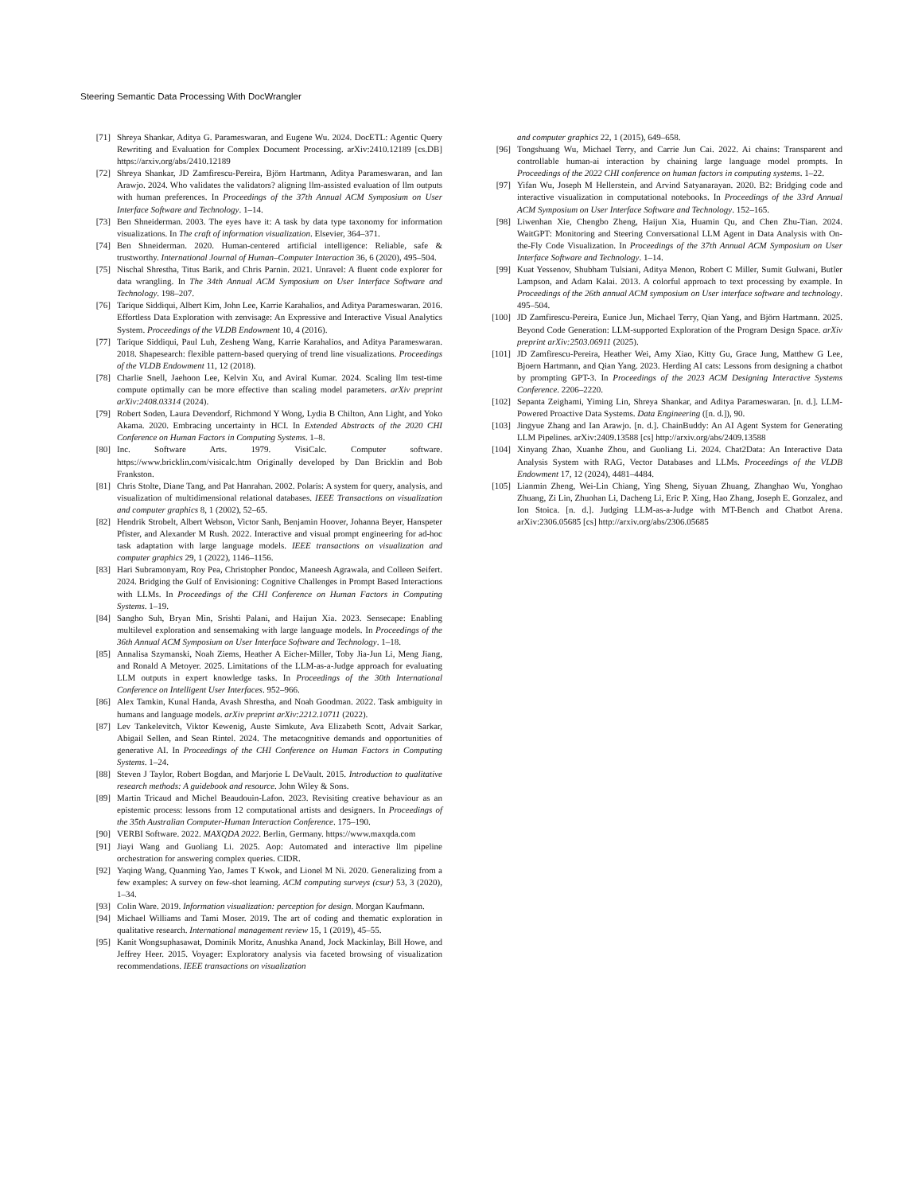Steering Semantic Data Processing With DocWrangler
[71] Shreya Shankar, Aditya G. Parameswaran, and Eugene Wu. 2024. DocETL: Agentic Query Rewriting and Evaluation for Complex Document Processing. arXiv:2410.12189 [cs.DB] https://arxiv.org/abs/2410.12189
[72] Shreya Shankar, JD Zamfirescu-Pereira, Björn Hartmann, Aditya Parameswaran, and Ian Arawjo. 2024. Who validates the validators? aligning llm-assisted evaluation of llm outputs with human preferences. In Proceedings of the 37th Annual ACM Symposium on User Interface Software and Technology. 1–14.
[73] Ben Shneiderman. 2003. The eyes have it: A task by data type taxonomy for information visualizations. In The craft of information visualization. Elsevier, 364–371.
[74] Ben Shneiderman. 2020. Human-centered artificial intelligence: Reliable, safe & trustworthy. International Journal of Human–Computer Interaction 36, 6 (2020), 495–504.
[75] Nischal Shrestha, Titus Barik, and Chris Parnin. 2021. Unravel: A fluent code explorer for data wrangling. In The 34th Annual ACM Symposium on User Interface Software and Technology. 198–207.
[76] Tarique Siddiqui, Albert Kim, John Lee, Karrie Karahalios, and Aditya Parameswaran. 2016. Effortless Data Exploration with zenvisage: An Expressive and Interactive Visual Analytics System. Proceedings of the VLDB Endowment 10, 4 (2016).
[77] Tarique Siddiqui, Paul Luh, Zesheng Wang, Karrie Karahalios, and Aditya Parameswaran. 2018. Shapesearch: flexible pattern-based querying of trend line visualizations. Proceedings of the VLDB Endowment 11, 12 (2018).
[78] Charlie Snell, Jaehoon Lee, Kelvin Xu, and Aviral Kumar. 2024. Scaling llm test-time compute optimally can be more effective than scaling model parameters. arXiv preprint arXiv:2408.03314 (2024).
[79] Robert Soden, Laura Devendorf, Richmond Y Wong, Lydia B Chilton, Ann Light, and Yoko Akama. 2020. Embracing uncertainty in HCI. In Extended Abstracts of the 2020 CHI Conference on Human Factors in Computing Systems. 1–8.
[80] Inc. Software Arts. 1979. VisiCalc. Computer software. https://www.bricklin.com/visicalc.htm Originally developed by Dan Bricklin and Bob Frankston.
[81] Chris Stolte, Diane Tang, and Pat Hanrahan. 2002. Polaris: A system for query, analysis, and visualization of multidimensional relational databases. IEEE Transactions on visualization and computer graphics 8, 1 (2002), 52–65.
[82] Hendrik Strobelt, Albert Webson, Victor Sanh, Benjamin Hoover, Johanna Beyer, Hanspeter Pfister, and Alexander M Rush. 2022. Interactive and visual prompt engineering for ad-hoc task adaptation with large language models. IEEE transactions on visualization and computer graphics 29, 1 (2022), 1146–1156.
[83] Hari Subramonyam, Roy Pea, Christopher Pondoc, Maneesh Agrawala, and Colleen Seifert. 2024. Bridging the Gulf of Envisioning: Cognitive Challenges in Prompt Based Interactions with LLMs. In Proceedings of the CHI Conference on Human Factors in Computing Systems. 1–19.
[84] Sangho Suh, Bryan Min, Srishti Palani, and Haijun Xia. 2023. Sensecape: Enabling multilevel exploration and sensemaking with large language models. In Proceedings of the 36th Annual ACM Symposium on User Interface Software and Technology. 1–18.
[85] Annalisa Szymanski, Noah Ziems, Heather A Eicher-Miller, Toby Jia-Jun Li, Meng Jiang, and Ronald A Metoyer. 2025. Limitations of the LLM-as-a-Judge approach for evaluating LLM outputs in expert knowledge tasks. In Proceedings of the 30th International Conference on Intelligent User Interfaces. 952–966.
[86] Alex Tamkin, Kunal Handa, Avash Shrestha, and Noah Goodman. 2022. Task ambiguity in humans and language models. arXiv preprint arXiv:2212.10711 (2022).
[87] Lev Tankelevitch, Viktor Kewenig, Auste Simkute, Ava Elizabeth Scott, Advait Sarkar, Abigail Sellen, and Sean Rintel. 2024. The metacognitive demands and opportunities of generative AI. In Proceedings of the CHI Conference on Human Factors in Computing Systems. 1–24.
[88] Steven J Taylor, Robert Bogdan, and Marjorie L DeVault. 2015. Introduction to qualitative research methods: A guidebook and resource. John Wiley & Sons.
[89] Martin Tricaud and Michel Beaudouin-Lafon. 2023. Revisiting creative behaviour as an epistemic process: lessons from 12 computational artists and designers. In Proceedings of the 35th Australian Computer-Human Interaction Conference. 175–190.
[90] VERBI Software. 2022. MAXQDA 2022. Berlin, Germany. https://www.maxqda.com
[91] Jiayi Wang and Guoliang Li. 2025. Aop: Automated and interactive llm pipeline orchestration for answering complex queries. CIDR.
[92] Yaqing Wang, Quanming Yao, James T Kwok, and Lionel M Ni. 2020. Generalizing from a few examples: A survey on few-shot learning. ACM computing surveys (csur) 53, 3 (2020), 1–34.
[93] Colin Ware. 2019. Information visualization: perception for design. Morgan Kaufmann.
[94] Michael Williams and Tami Moser. 2019. The art of coding and thematic exploration in qualitative research. International management review 15, 1 (2019), 45–55.
[95] Kanit Wongsuphasawat, Dominik Moritz, Anushka Anand, Jock Mackinlay, Bill Howe, and Jeffrey Heer. 2015. Voyager: Exploratory analysis via faceted browsing of visualization recommendations. IEEE transactions on visualization
and computer graphics 22, 1 (2015), 649–658.
[96] Tongshuang Wu, Michael Terry, and Carrie Jun Cai. 2022. Ai chains: Transparent and controllable human-ai interaction by chaining large language model prompts. In Proceedings of the 2022 CHI conference on human factors in computing systems. 1–22.
[97] Yifan Wu, Joseph M Hellerstein, and Arvind Satyanarayan. 2020. B2: Bridging code and interactive visualization in computational notebooks. In Proceedings of the 33rd Annual ACM Symposium on User Interface Software and Technology. 152–165.
[98] Liwenhan Xie, Chengbo Zheng, Haijun Xia, Huamin Qu, and Chen Zhu-Tian. 2024. WaitGPT: Monitoring and Steering Conversational LLM Agent in Data Analysis with On-the-Fly Code Visualization. In Proceedings of the 37th Annual ACM Symposium on User Interface Software and Technology. 1–14.
[99] Kuat Yessenov, Shubham Tulsiani, Aditya Menon, Robert C Miller, Sumit Gulwani, Butler Lampson, and Adam Kalai. 2013. A colorful approach to text processing by example. In Proceedings of the 26th annual ACM symposium on User interface software and technology. 495–504.
[100] JD Zamfirescu-Pereira, Eunice Jun, Michael Terry, Qian Yang, and Björn Hartmann. 2025. Beyond Code Generation: LLM-supported Exploration of the Program Design Space. arXiv preprint arXiv:2503.06911 (2025).
[101] JD Zamfirescu-Pereira, Heather Wei, Amy Xiao, Kitty Gu, Grace Jung, Matthew G Lee, Bjoern Hartmann, and Qian Yang. 2023. Herding AI cats: Lessons from designing a chatbot by prompting GPT-3. In Proceedings of the 2023 ACM Designing Interactive Systems Conference. 2206–2220.
[102] Sepanta Zeighami, Yiming Lin, Shreya Shankar, and Aditya Parameswaran. [n. d.]. LLM-Powered Proactive Data Systems. Data Engineering ([n. d.]), 90.
[103] Jingyue Zhang and Ian Arawjo. [n. d.]. ChainBuddy: An AI Agent System for Generating LLM Pipelines. arXiv:2409.13588 [cs] http://arxiv.org/abs/2409.13588
[104] Xinyang Zhao, Xuanhe Zhou, and Guoliang Li. 2024. Chat2Data: An Interactive Data Analysis System with RAG, Vector Databases and LLMs. Proceedings of the VLDB Endowment 17, 12 (2024), 4481–4484.
[105] Lianmin Zheng, Wei-Lin Chiang, Ying Sheng, Siyuan Zhuang, Zhanghao Wu, Yonghao Zhuang, Zi Lin, Zhuohan Li, Dacheng Li, Eric P. Xing, Hao Zhang, Joseph E. Gonzalez, and Ion Stoica. [n. d.]. Judging LLM-as-a-Judge with MT-Bench and Chatbot Arena. arXiv:2306.05685 [cs] http://arxiv.org/abs/2306.05685